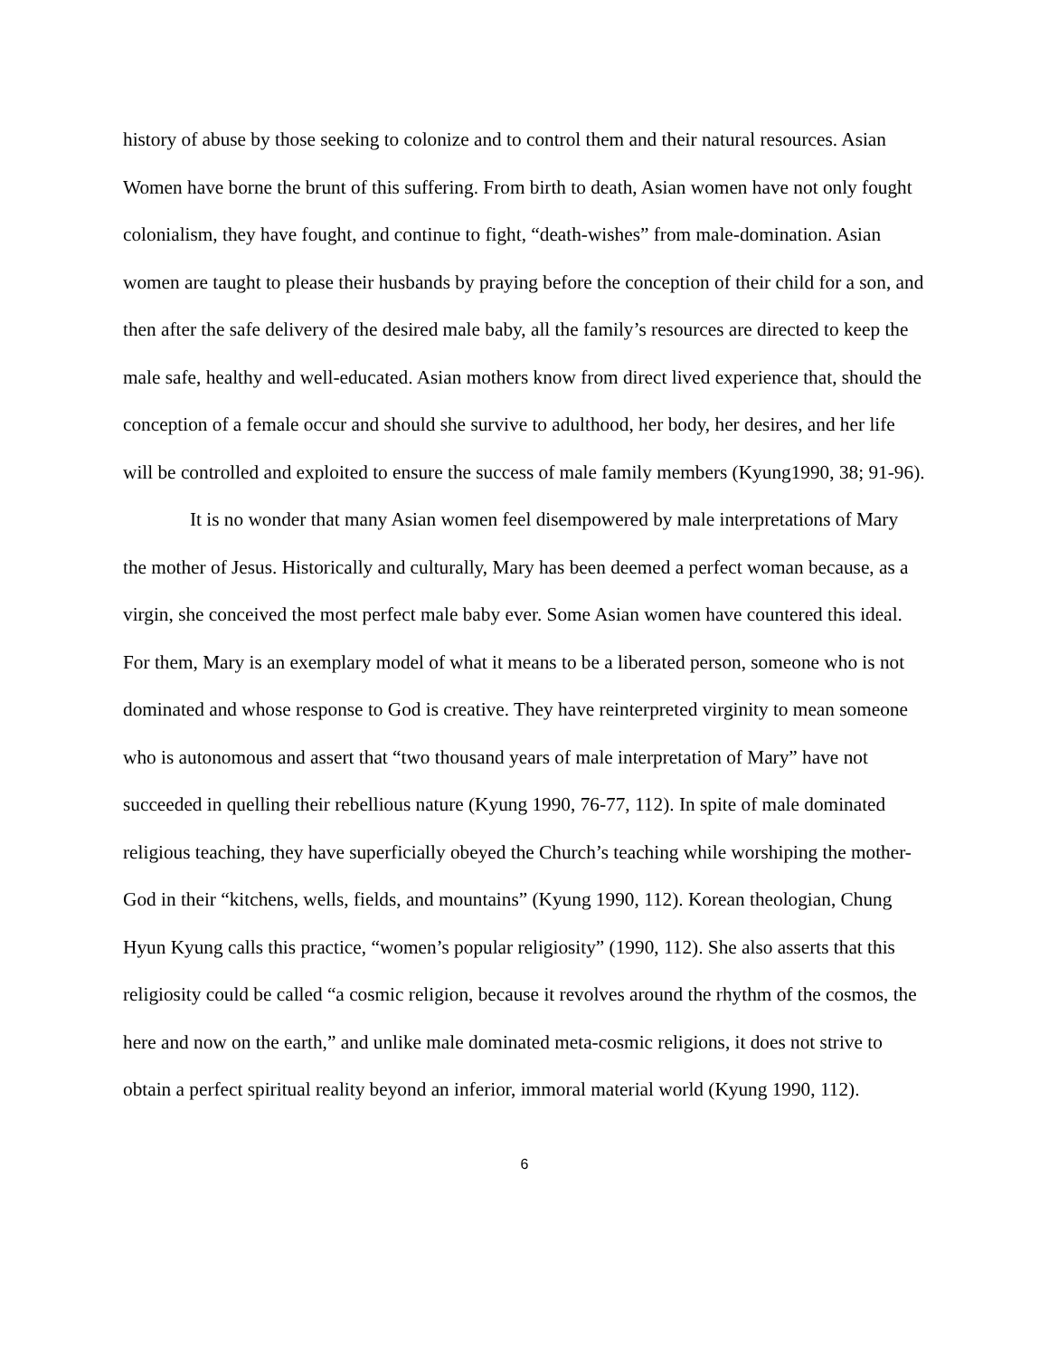history of abuse by those seeking to colonize and to control them and their natural resources. Asian Women have borne the brunt of this suffering. From birth to death, Asian women have not only fought colonialism, they have fought, and continue to fight, “death-wishes” from male-domination. Asian women are taught to please their husbands by praying before the conception of their child for a son, and then after the safe delivery of the desired male baby, all the family’s resources are directed to keep the male safe, healthy and well-educated. Asian mothers know from direct lived experience that, should the conception of a female occur and should she survive to adulthood, her body, her desires, and her life will be controlled and exploited to ensure the success of male family members (Kyung1990, 38; 91-96).
It is no wonder that many Asian women feel disempowered by male interpretations of Mary the mother of Jesus. Historically and culturally, Mary has been deemed a perfect woman because, as a virgin, she conceived the most perfect male baby ever. Some Asian women have countered this ideal. For them, Mary is an exemplary model of what it means to be a liberated person, someone who is not dominated and whose response to God is creative. They have reinterpreted virginity to mean someone who is autonomous and assert that “two thousand years of male interpretation of Mary” have not succeeded in quelling their rebellious nature (Kyung 1990, 76-77, 112). In spite of male dominated religious teaching, they have superficially obeyed the Church’s teaching while worshiping the mother-God in their “kitchens, wells, fields, and mountains” (Kyung 1990, 112). Korean theologian, Chung Hyun Kyung calls this practice, “women’s popular religiosity” (1990, 112). She also asserts that this religiosity could be called “a cosmic religion, because it revolves around the rhythm of the cosmos, the here and now on the earth,” and unlike male dominated meta-cosmic religions, it does not strive to obtain a perfect spiritual reality beyond an inferior, immoral material world (Kyung 1990, 112).
6